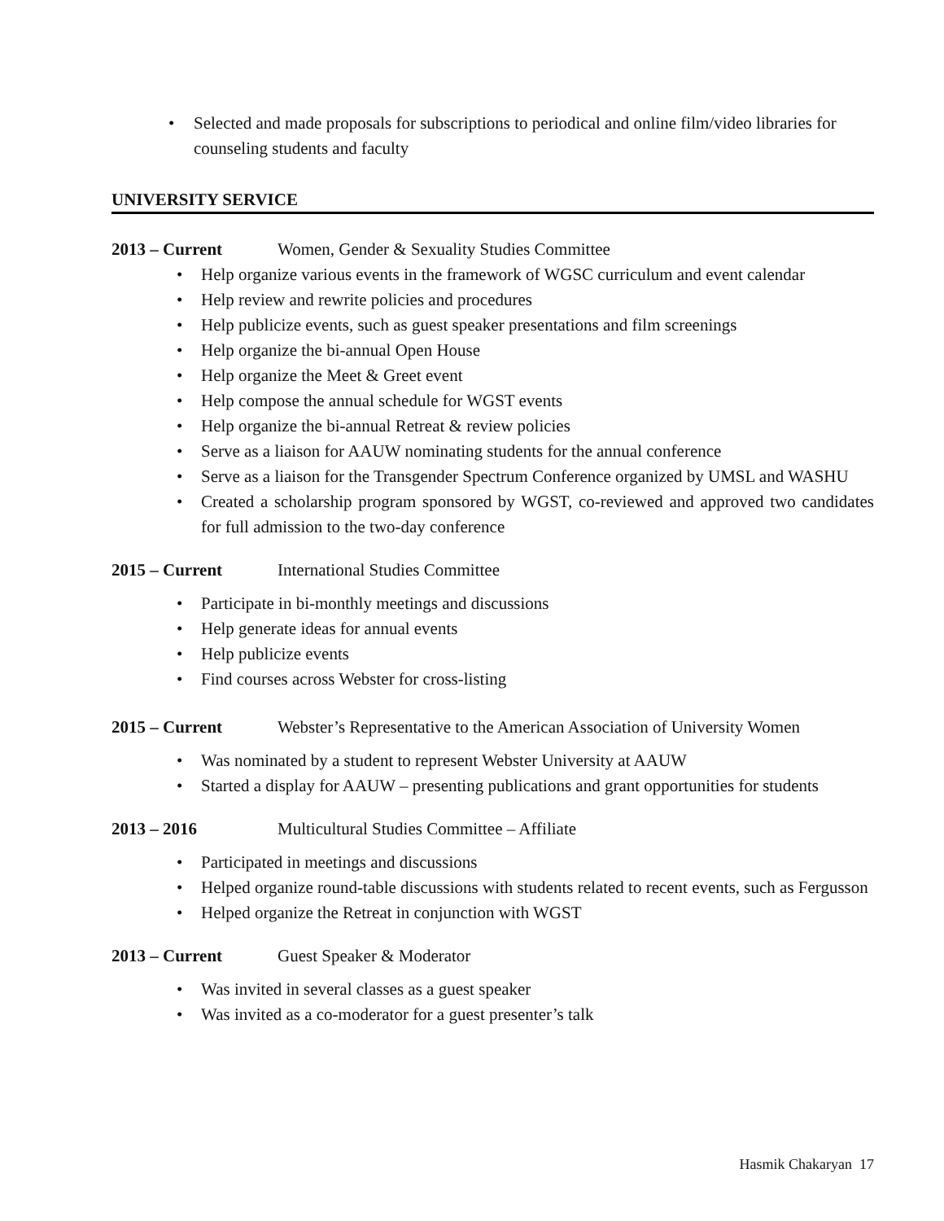Selected and made proposals for subscriptions to periodical and online film/video libraries for counseling students and faculty
UNIVERSITY SERVICE
2013 – Current Women, Gender & Sexuality Studies Committee
Help organize various events in the framework of WGSC curriculum and event calendar
Help review and rewrite policies and procedures
Help publicize events, such as guest speaker presentations and film screenings
Help organize the bi-annual Open House
Help organize the Meet & Greet event
Help compose the annual schedule for WGST events
Help organize the bi-annual Retreat & review policies
Serve as a liaison for AAUW nominating students for the annual conference
Serve as a liaison for the Transgender Spectrum Conference organized by UMSL and WASHU
Created a scholarship program sponsored by WGST, co-reviewed and approved two candidates for full admission to the two-day conference
2015 – Current International Studies Committee
Participate in bi-monthly meetings and discussions
Help generate ideas for annual events
Help publicize events
Find courses across Webster for cross-listing
2015 – Current Webster’s Representative to the American Association of University Women
Was nominated by a student to represent Webster University at AAUW
Started a display for AAUW – presenting publications and grant opportunities for students
2013 – 2016 Multicultural Studies Committee – Affiliate
Participated in meetings and discussions
Helped organize round-table discussions with students related to recent events, such as Fergusson
Helped organize the Retreat in conjunction with WGST
2013 – Current Guest Speaker & Moderator
Was invited in several classes as a guest speaker
Was invited as a co-moderator for a guest presenter’s talk
Hasmik Chakaryan 17